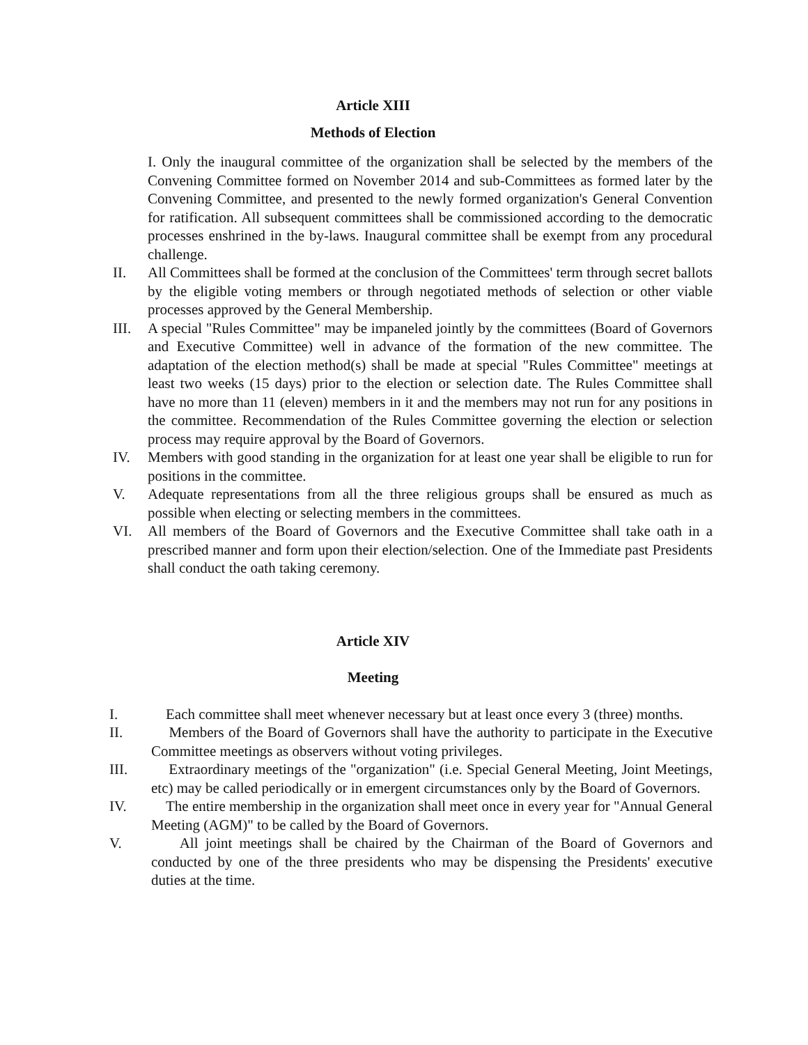Article XIII
Methods of Election
I. Only the inaugural committee of the organization shall be selected by the members of the Convening Committee formed on November 2014 and sub-Committees as formed later by the Convening Committee, and presented to the newly formed organization's General Convention for ratification. All subsequent committees shall be commissioned according to the democratic processes enshrined in the by-laws. Inaugural committee shall be exempt from any procedural challenge.
II. All Committees shall be formed at the conclusion of the Committees' term through secret ballots by the eligible voting members or through negotiated methods of selection or other viable processes approved by the General Membership.
III. A special "Rules Committee" may be impaneled jointly by the committees (Board of Governors and Executive Committee) well in advance of the formation of the new committee. The adaptation of the election method(s) shall be made at special "Rules Committee" meetings at least two weeks (15 days) prior to the election or selection date. The Rules Committee shall have no more than 11 (eleven) members in it and the members may not run for any positions in the committee. Recommendation of the Rules Committee governing the election or selection process may require approval by the Board of Governors.
IV. Members with good standing in the organization for at least one year shall be eligible to run for positions in the committee.
V. Adequate representations from all the three religious groups shall be ensured as much as possible when electing or selecting members in the committees.
VI. All members of the Board of Governors and the Executive Committee shall take oath in a prescribed manner and form upon their election/selection. One of the Immediate past Presidents shall conduct the oath taking ceremony.
Article XIV
Meeting
I. Each committee shall meet whenever necessary but at least once every 3 (three) months.
II. Members of the Board of Governors shall have the authority to participate in the Executive Committee meetings as observers without voting privileges.
III. Extraordinary meetings of the "organization" (i.e. Special General Meeting, Joint Meetings, etc) may be called periodically or in emergent circumstances only by the Board of Governors.
IV. The entire membership in the organization shall meet once in every year for "Annual General Meeting (AGM)" to be called by the Board of Governors.
V. All joint meetings shall be chaired by the Chairman of the Board of Governors and conducted by one of the three presidents who may be dispensing the Presidents' executive duties at the time.